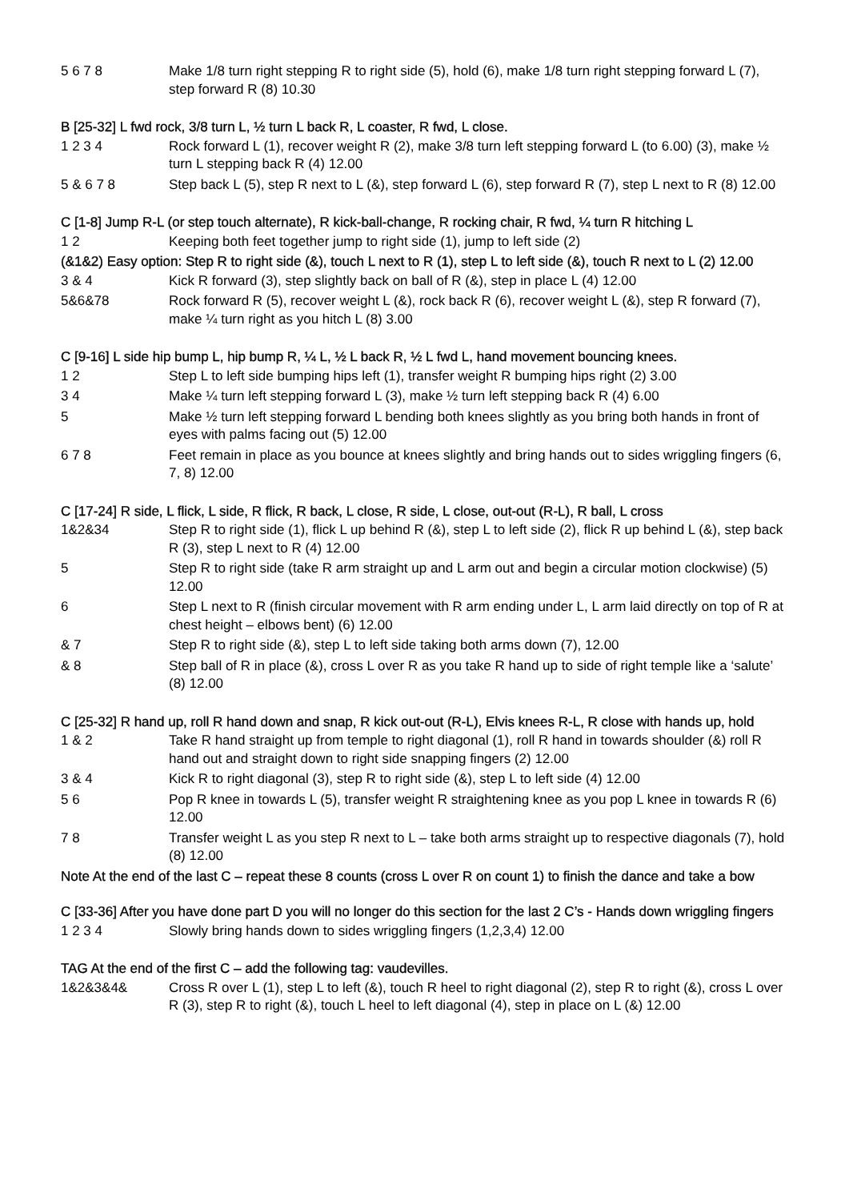| 5 6 7 8 | Make 1/8 turn right stepping R to right side (5), hold (6), make 1/8 turn right stepping forward L (7), step forward R (8) 10.30 |
B [25-32] L fwd rock, 3/8 turn L, ½ turn L back R, L coaster, R fwd, L close.
| 1 2 3 4 | Rock forward L (1), recover weight R (2), make 3/8 turn left stepping forward L (to 6.00) (3), make ½ turn L stepping back R (4) 12.00 |
| 5 & 6 7 8 | Step back L (5), step R next to L (&), step forward L (6), step forward R (7), step L next to R (8) 12.00 |
C [1-8] Jump R-L (or step touch alternate), R kick-ball-change, R rocking chair, R fwd, ¼ turn R hitching L
| 1 2 | Keeping both feet together jump to right side (1), jump to left side (2) |
(&1&2) Easy option: Step R to right side (&), touch L next to R (1), step L to left side (&), touch R next to L (2) 12.00
| 3 & 4 | Kick R forward (3), step slightly back on ball of R (&), step in place L (4) 12.00 |
| 5&6&78 | Rock forward R (5), recover weight L (&), rock back R (6), recover weight L (&), step R forward (7), make ¼ turn right as you hitch L (8) 3.00 |
C [9-16] L side hip bump L, hip bump R, ¼ L, ½ L back R, ½ L fwd L, hand movement bouncing knees.
| 1 2 | Step L to left side bumping hips left (1), transfer weight R bumping hips right (2) 3.00 |
| 3 4 | Make ¼ turn left stepping forward L (3), make ½ turn left stepping back R (4) 6.00 |
| 5 | Make ½ turn left stepping forward L bending both knees slightly as you bring both hands in front of eyes with palms facing out (5) 12.00 |
| 6 7 8 | Feet remain in place as you bounce at knees slightly and bring hands out to sides wriggling fingers (6, 7, 8) 12.00 |
C [17-24] R side, L flick, L side, R flick, R back, L close, R side, L close, out-out (R-L), R ball, L cross
| 1&2&34 | Step R to right side (1), flick L up behind R (&), step L to left side (2), flick R up behind L (&), step back R (3), step L next to R (4) 12.00 |
| 5 | Step R to right side (take R arm straight up and L arm out and begin a circular motion clockwise) (5) 12.00 |
| 6 | Step L next to R (finish circular movement with R arm ending under L, L arm laid directly on top of R at chest height – elbows bent) (6) 12.00 |
| & 7 | Step R to right side (&), step L to left side taking both arms down (7), 12.00 |
| & 8 | Step ball of R in place (&), cross L over R as you take R hand up to side of right temple like a ‘salute’ (8) 12.00 |
C [25-32] R hand up, roll R hand down and snap, R kick out-out (R-L), Elvis knees R-L, R close with hands up, hold
| 1 & 2 | Take R hand straight up from temple to right diagonal (1), roll R hand in towards shoulder (&) roll R hand out and straight down to right side snapping fingers (2) 12.00 |
| 3 & 4 | Kick R to right diagonal (3), step R to right side (&), step L to left side (4) 12.00 |
| 5 6 | Pop R knee in towards L (5), transfer weight R straightening knee as you pop L knee in towards R (6) 12.00 |
| 7 8 | Transfer weight L as you step R next to L – take both arms straight up to respective diagonals (7), hold (8) 12.00 |
Note At the end of the last C – repeat these 8 counts (cross L over R on count 1) to finish the dance and take a bow
C [33-36] After you have done part D you will no longer do this section for the last 2 C’s - Hands down wriggling fingers
| 1 2 3 4 | Slowly bring hands down to sides wriggling fingers (1,2,3,4) 12.00 |
TAG At the end of the first C – add the following tag: vaudevilles.
| 1&2&3&4& | Cross R over L (1), step L to left (&), touch R heel to right diagonal (2), step R to right (&), cross L over R (3), step R to right (&), touch L heel to left diagonal (4), step in place on L (&) 12.00 |